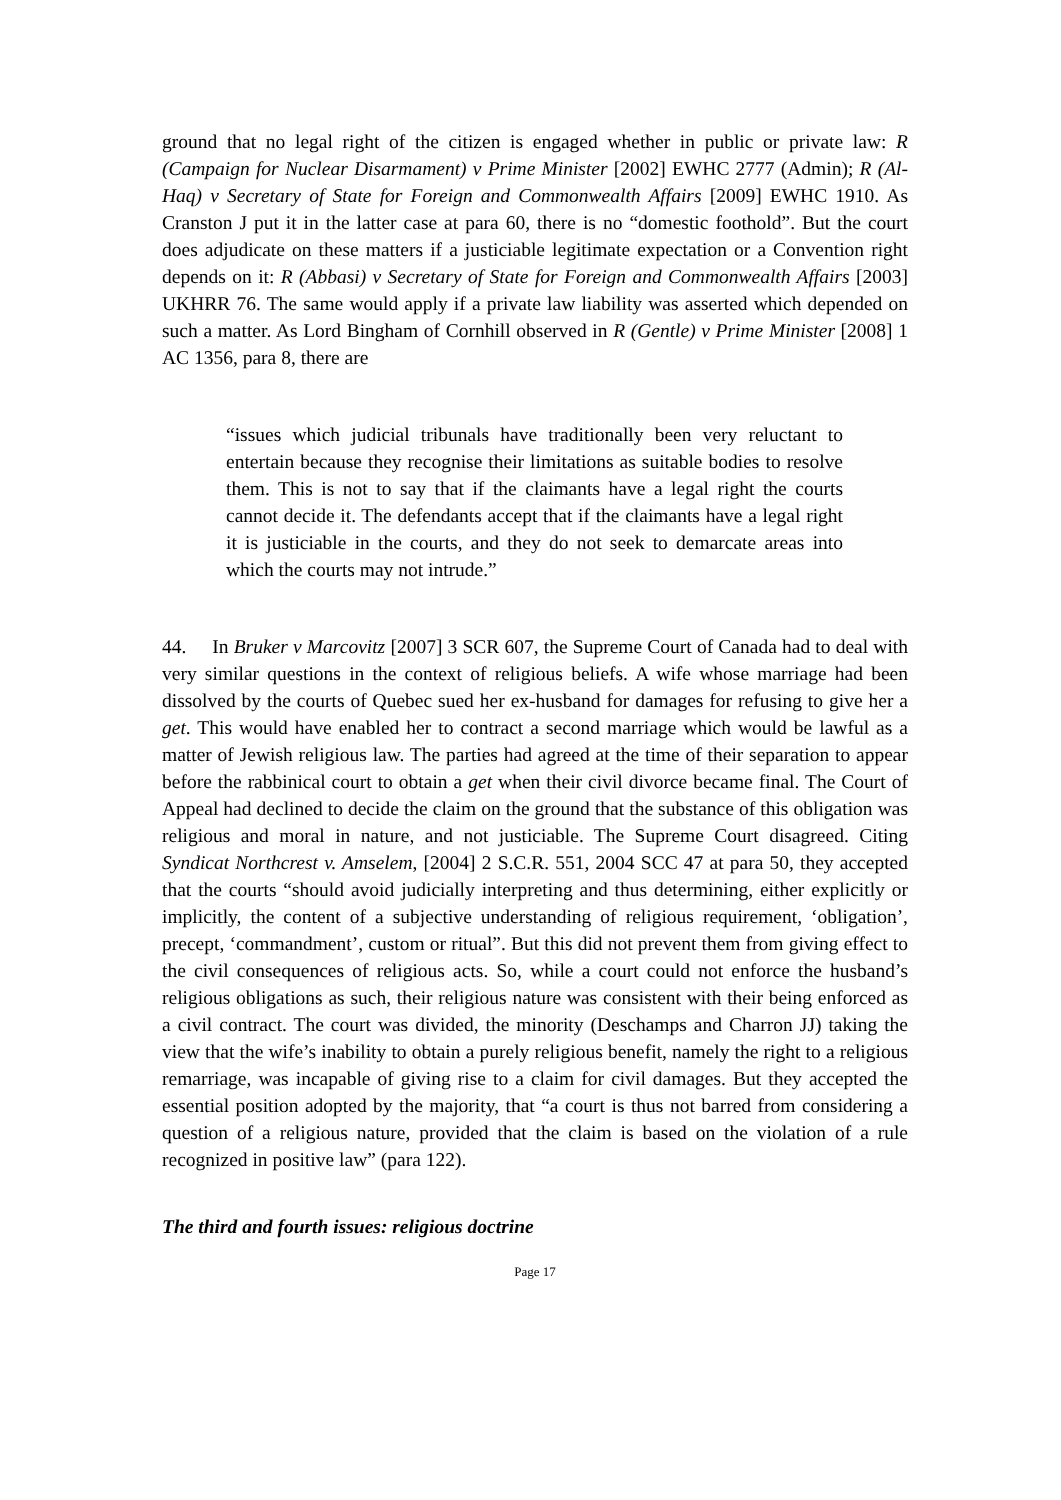ground that no legal right of the citizen is engaged whether in public or private law: R (Campaign for Nuclear Disarmament) v Prime Minister [2002] EWHC 2777 (Admin); R (Al-Haq) v Secretary of State for Foreign and Commonwealth Affairs [2009] EWHC 1910. As Cranston J put it in the latter case at para 60, there is no “domestic foothold”. But the court does adjudicate on these matters if a justiciable legitimate expectation or a Convention right depends on it: R (Abbasi) v Secretary of State for Foreign and Commonwealth Affairs [2003] UKHRR 76. The same would apply if a private law liability was asserted which depended on such a matter. As Lord Bingham of Cornhill observed in R (Gentle) v Prime Minister [2008] 1 AC 1356, para 8, there are
“issues which judicial tribunals have traditionally been very reluctant to entertain because they recognise their limitations as suitable bodies to resolve them. This is not to say that if the claimants have a legal right the courts cannot decide it. The defendants accept that if the claimants have a legal right it is justiciable in the courts, and they do not seek to demarcate areas into which the courts may not intrude.”
44. In Bruker v Marcovitz [2007] 3 SCR 607, the Supreme Court of Canada had to deal with very similar questions in the context of religious beliefs. A wife whose marriage had been dissolved by the courts of Quebec sued her ex-husband for damages for refusing to give her a get. This would have enabled her to contract a second marriage which would be lawful as a matter of Jewish religious law. The parties had agreed at the time of their separation to appear before the rabbinical court to obtain a get when their civil divorce became final. The Court of Appeal had declined to decide the claim on the ground that the substance of this obligation was religious and moral in nature, and not justiciable. The Supreme Court disagreed. Citing Syndicat Northcrest v. Amselem, [2004] 2 S.C.R. 551, 2004 SCC 47 at para 50, they accepted that the courts “should avoid judicially interpreting and thus determining, either explicitly or implicitly, the content of a subjective understanding of religious requirement, ‘obligation’, precept, ‘commandment’, custom or ritual”. But this did not prevent them from giving effect to the civil consequences of religious acts. So, while a court could not enforce the husband’s religious obligations as such, their religious nature was consistent with their being enforced as a civil contract. The court was divided, the minority (Deschamps and Charron JJ) taking the view that the wife’s inability to obtain a purely religious benefit, namely the right to a religious remarriage, was incapable of giving rise to a claim for civil damages. But they accepted the essential position adopted by the majority, that “a court is thus not barred from considering a question of a religious nature, provided that the claim is based on the violation of a rule recognized in positive law” (para 122).
The third and fourth issues: religious doctrine
Page 17